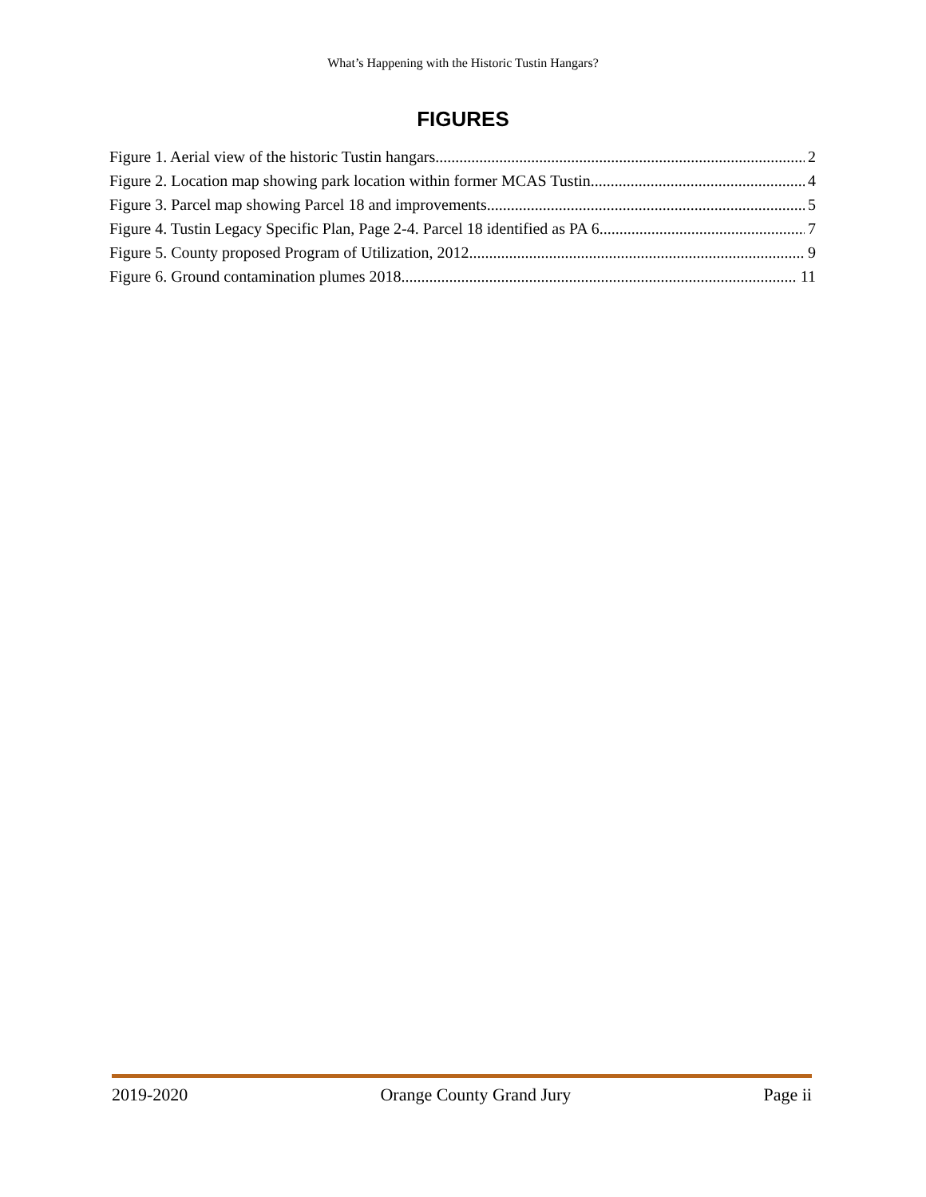What’s Happening with the Historic Tustin Hangars?
FIGURES
Figure 1. Aerial view of the historic Tustin hangars 2
Figure 2. Location map showing park location within former MCAS Tustin 4
Figure 3. Parcel map showing Parcel 18 and improvements. 5
Figure 4. Tustin Legacy Specific Plan, Page 2-4. Parcel 18 identified as PA 6 7
Figure 5. County proposed Program of Utilization, 2012 9
Figure 6. Ground contamination plumes 2018 11
2019-2020 Orange County Grand Jury Page ii